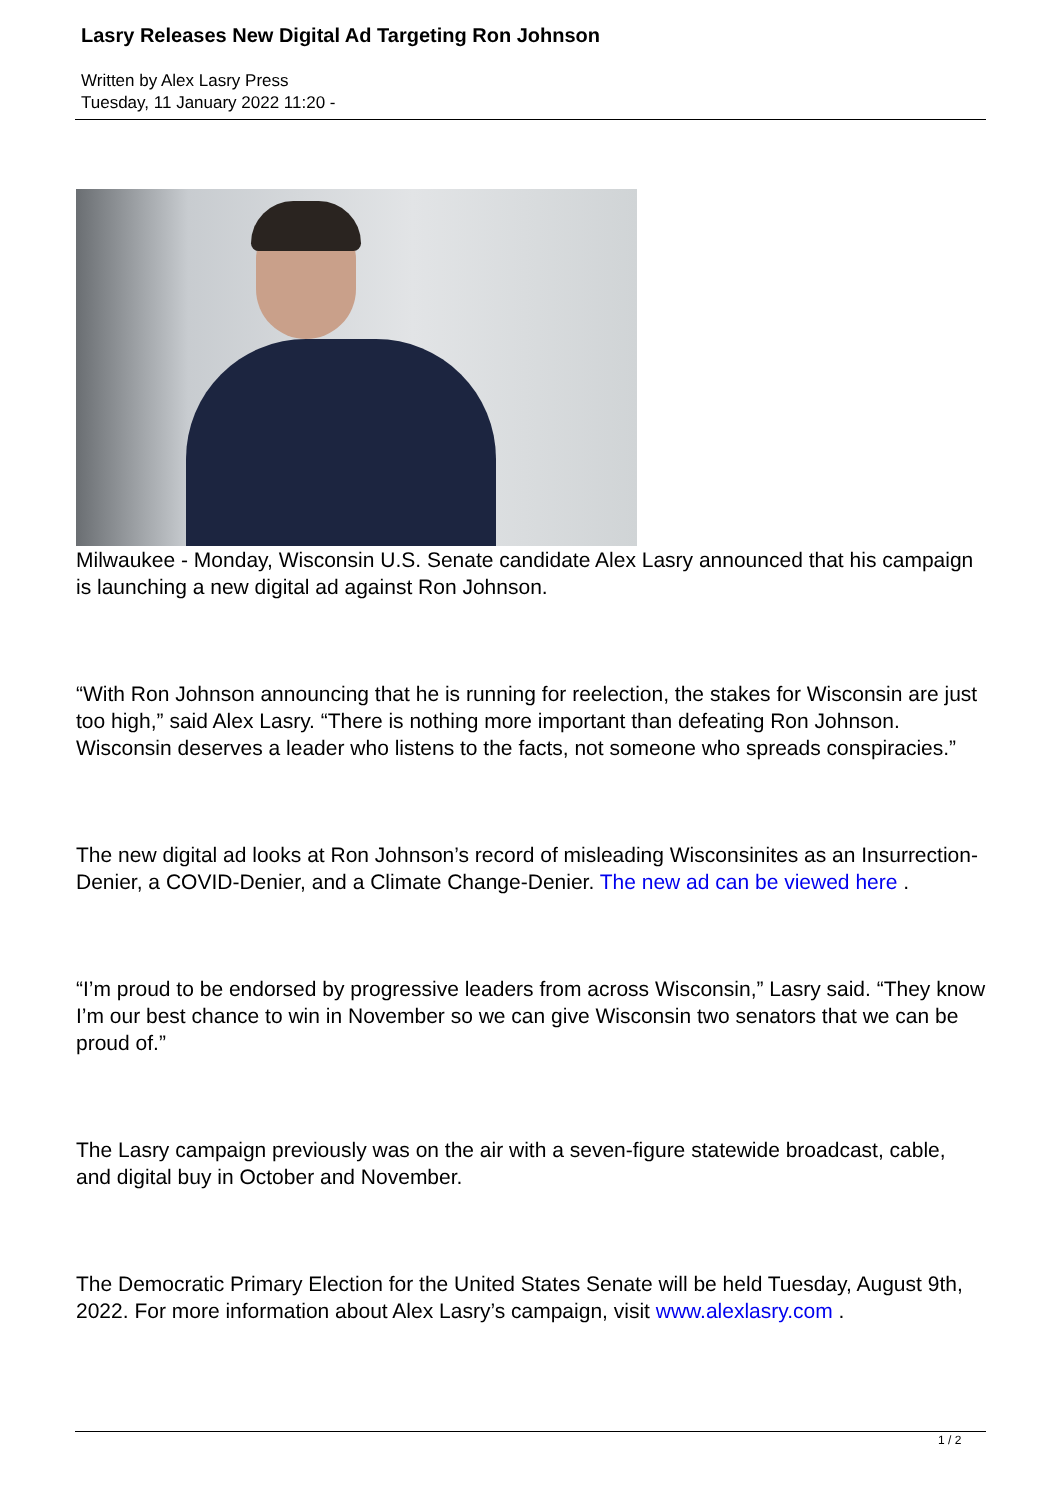Lasry Releases New Digital Ad Targeting Ron Johnson
Written by Alex Lasry Press
Tuesday, 11 January 2022 11:20 -
Milwaukee - Monday, Wisconsin U.S. Senate candidate Alex Lasry announced that his campaign is launching a new digital ad against Ron Johnson.
“With Ron Johnson announcing that he is running for reelection, the stakes for Wisconsin are just too high,” said Alex Lasry. “There is nothing more important than defeating Ron Johnson. Wisconsin deserves a leader who listens to the facts, not someone who spreads conspiracies.”
The new digital ad looks at Ron Johnson’s record of misleading Wisconsinites as an Insurrection-Denier, a COVID-Denier, and a Climate Change-Denier. The new ad can be viewed here .
“I’m proud to be endorsed by progressive leaders from across Wisconsin,” Lasry said. “They know I’m our best chance to win in November so we can give Wisconsin two senators that we can be proud of.”
The Lasry campaign previously was on the air with a seven-figure statewide broadcast, cable, and digital buy in October and November.
The Democratic Primary Election for the United States Senate will be held Tuesday, August 9th, 2022. For more information about Alex Lasry’s campaign, visit www.alexlasry.com .
1 / 2